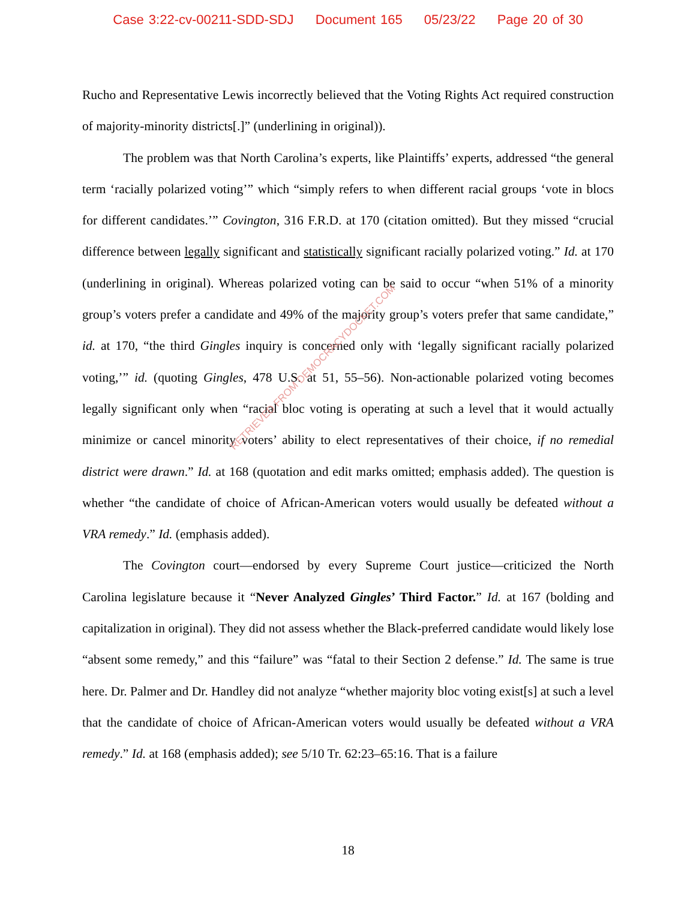Case 3:22-cv-00211-SDD-SDJ Document 165 05/23/22 Page 20 of 30
Rucho and Representative Lewis incorrectly believed that the Voting Rights Act required construction of majority-minority districts[.]” (underlining in original)).
The problem was that North Carolina’s experts, like Plaintiffs’ experts, addressed “the general term ‘racially polarized voting’” which “simply refers to when different racial groups ‘vote in blocs for different candidates.’” Covington, 316 F.R.D. at 170 (citation omitted). But they missed “crucial difference between legally significant and statistically significant racially polarized voting.” Id. at 170 (underlining in original). Whereas polarized voting can be said to occur “when 51% of a minority group’s voters prefer a candidate and 49% of the majority group’s voters prefer that same candidate,” id. at 170, “the third Gingles inquiry is concerned only with ‘legally significant racially polarized voting,’” id. (quoting Gingles, 478 U.S. at 51, 55–56). Non-actionable polarized voting becomes legally significant only when “racial bloc voting is operating at such a level that it would actually minimize or cancel minority voters’ ability to elect representatives of their choice, if no remedial district were drawn.” Id. at 168 (quotation and edit marks omitted; emphasis added). The question is whether “the candidate of choice of African-American voters would usually be defeated without a VRA remedy.” Id. (emphasis added).
The Covington court—endorsed by every Supreme Court justice—criticized the North Carolina legislature because it “Never Analyzed Gingles’ Third Factor.” Id. at 167 (bolding and capitalization in original). They did not assess whether the Black-preferred candidate would likely lose “absent some remedy,” and this “failure” was “fatal to their Section 2 defense.” Id. The same is true here. Dr. Palmer and Dr. Handley did not analyze “whether majority bloc voting exist[s] at such a level that the candidate of choice of African-American voters would usually be defeated without a VRA remedy.” Id. at 168 (emphasis added); see 5/10 Tr. 62:23–65:16. That is a failure
RETRIEVED FROM DEMOCRACYDOCKET.COM
18